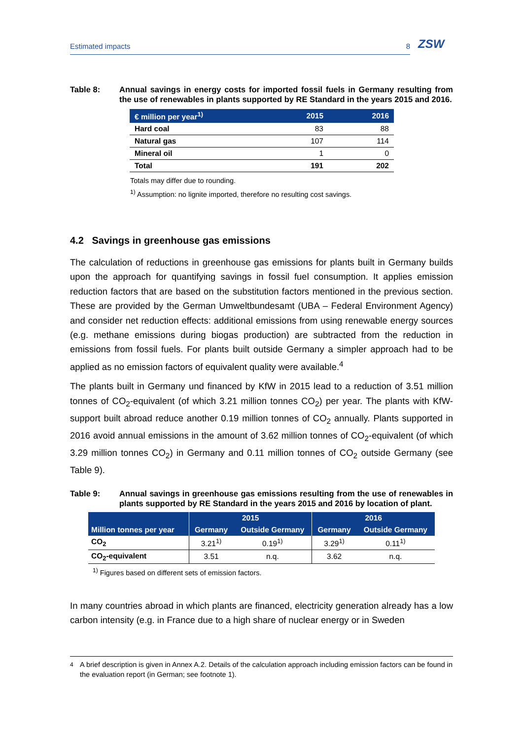ZSW
Estimated impacts 8
Table 8: Annual savings in energy costs for imported fossil fuels in Germany resulting from the use of renewables in plants supported by RE Standard in the years 2015 and 2016.
| € million per year<sup>1)</sup> | 2015 | 2016 |
| --- | --- | --- |
| Hard coal | 83 | 88 |
| Natural gas | 107 | 114 |
| Mineral oil | 1 | 0 |
| Total | 191 | 202 |
Totals may differ due to rounding.
<sup>1)</sup> Assumption: no lignite imported, therefore no resulting cost savings.
4.2 Savings in greenhouse gas emissions
The calculation of reductions in greenhouse gas emissions for plants built in Germany builds upon the approach for quantifying savings in fossil fuel consumption. It applies emission reduction factors that are based on the substitution factors mentioned in the previous section. These are provided by the German Umweltbundesamt (UBA – Federal Environment Agency) and consider net reduction effects: additional emissions from using renewable energy sources (e.g. methane emissions during biogas production) are subtracted from the reduction in emissions from fossil fuels. For plants built outside Germany a simpler approach had to be applied as no emission factors of equivalent quality were available.<sup>4</sup>
The plants built in Germany und financed by KfW in 2015 lead to a reduction of 3.51 million tonnes of CO<sub>2</sub>-equivalent (of which 3.21 million tonnes CO<sub>2</sub>) per year. The plants with KfW-support built abroad reduce another 0.19 million tonnes of CO<sub>2</sub> annually. Plants supported in 2016 avoid annual emissions in the amount of 3.62 million tonnes of CO<sub>2</sub>-equivalent (of which 3.29 million tonnes CO<sub>2</sub>) in Germany and 0.11 million tonnes of CO<sub>2</sub> outside Germany (see Table 9).
Table 9: Annual savings in greenhouse gas emissions resulting from the use of renewables in plants supported by RE Standard in the years 2015 and 2016 by location of plant.
| | 2015 | | 2016 | |
| --- | --- | --- | --- | --- |
| Million tonnes per year | Germany | Outside Germany | Germany | Outside Germany |
| CO<sub>2</sub> | 3.21<sup>1)</sup> | 0.19<sup>1)</sup> | 3.29<sup>1)</sup> | 0.11<sup>1)</sup> |
| CO<sub>2</sub>-equivalent | 3.51 | n.q. | 3.62 | n.q. |
<sup>1)</sup> Figures based on different sets of emission factors.
In many countries abroad in which plants are financed, electricity generation already has a low carbon intensity (e.g. in France due to a high share of nuclear energy or in Sweden
<sup>4</sup> A brief description is given in Annex A.2. Details of the calculation approach including emission factors can be found in the evaluation report (in German; see footnote 1).